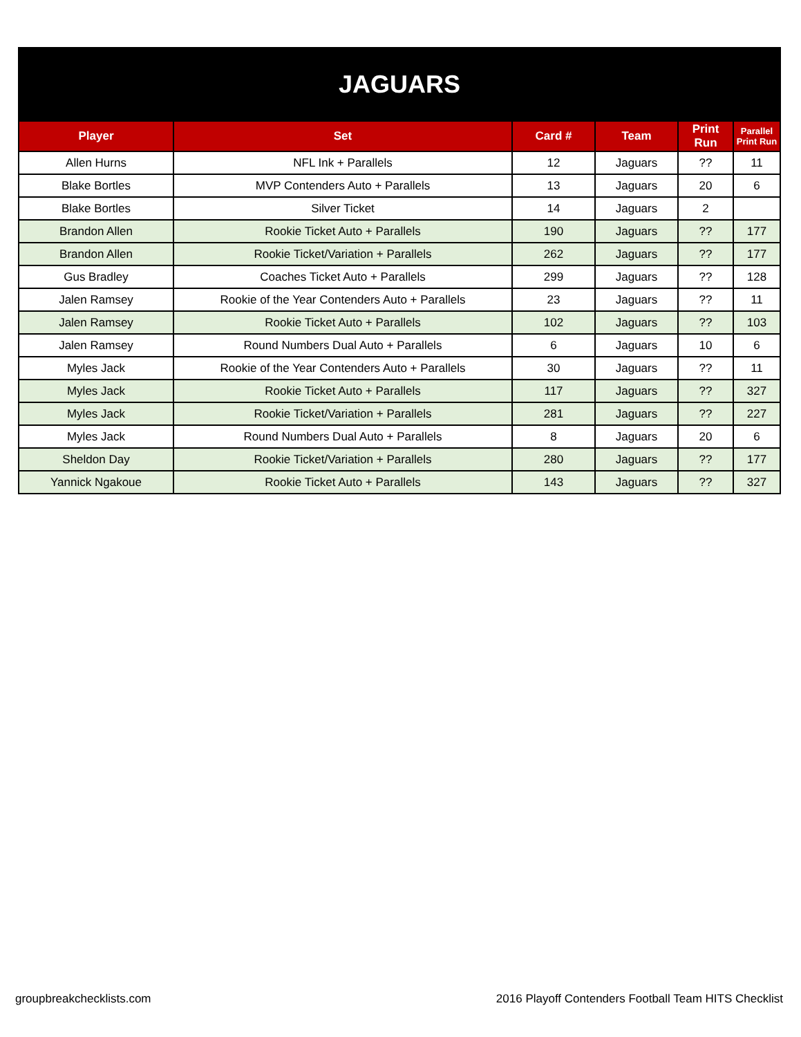| JAGUARS | | | | | |
| Player | Set | Card # | Team | Print Run | Parallel Print Run |
| Allen Hurns | NFL Ink + Parallels | 12 | Jaguars | ?? | 11 |
| Blake Bortles | MVP Contenders Auto + Parallels | 13 | Jaguars | 20 | 6 |
| Blake Bortles | Silver Ticket | 14 | Jaguars | 2 | |
| Brandon Allen | Rookie Ticket Auto + Parallels | 190 | Jaguars | ?? | 177 |
| Brandon Allen | Rookie Ticket/Variation + Parallels | 262 | Jaguars | ?? | 177 |
| Gus Bradley | Coaches Ticket Auto + Parallels | 299 | Jaguars | ?? | 128 |
| Jalen Ramsey | Rookie of the Year Contenders Auto + Parallels | 23 | Jaguars | ?? | 11 |
| Jalen Ramsey | Rookie Ticket Auto + Parallels | 102 | Jaguars | ?? | 103 |
| Jalen Ramsey | Round Numbers Dual Auto + Parallels | 6 | Jaguars | 10 | 6 |
| Myles Jack | Rookie of the Year Contenders Auto + Parallels | 30 | Jaguars | ?? | 11 |
| Myles Jack | Rookie Ticket Auto + Parallels | 117 | Jaguars | ?? | 327 |
| Myles Jack | Rookie Ticket/Variation + Parallels | 281 | Jaguars | ?? | 227 |
| Myles Jack | Round Numbers Dual Auto + Parallels | 8 | Jaguars | 20 | 6 |
| Sheldon Day | Rookie Ticket/Variation + Parallels | 280 | Jaguars | ?? | 177 |
| Yannick Ngakoue | Rookie Ticket Auto + Parallels | 143 | Jaguars | ?? | 327 |
groupbreakchecklists.com
2016 Playoff Contenders Football Team HITS Checklist